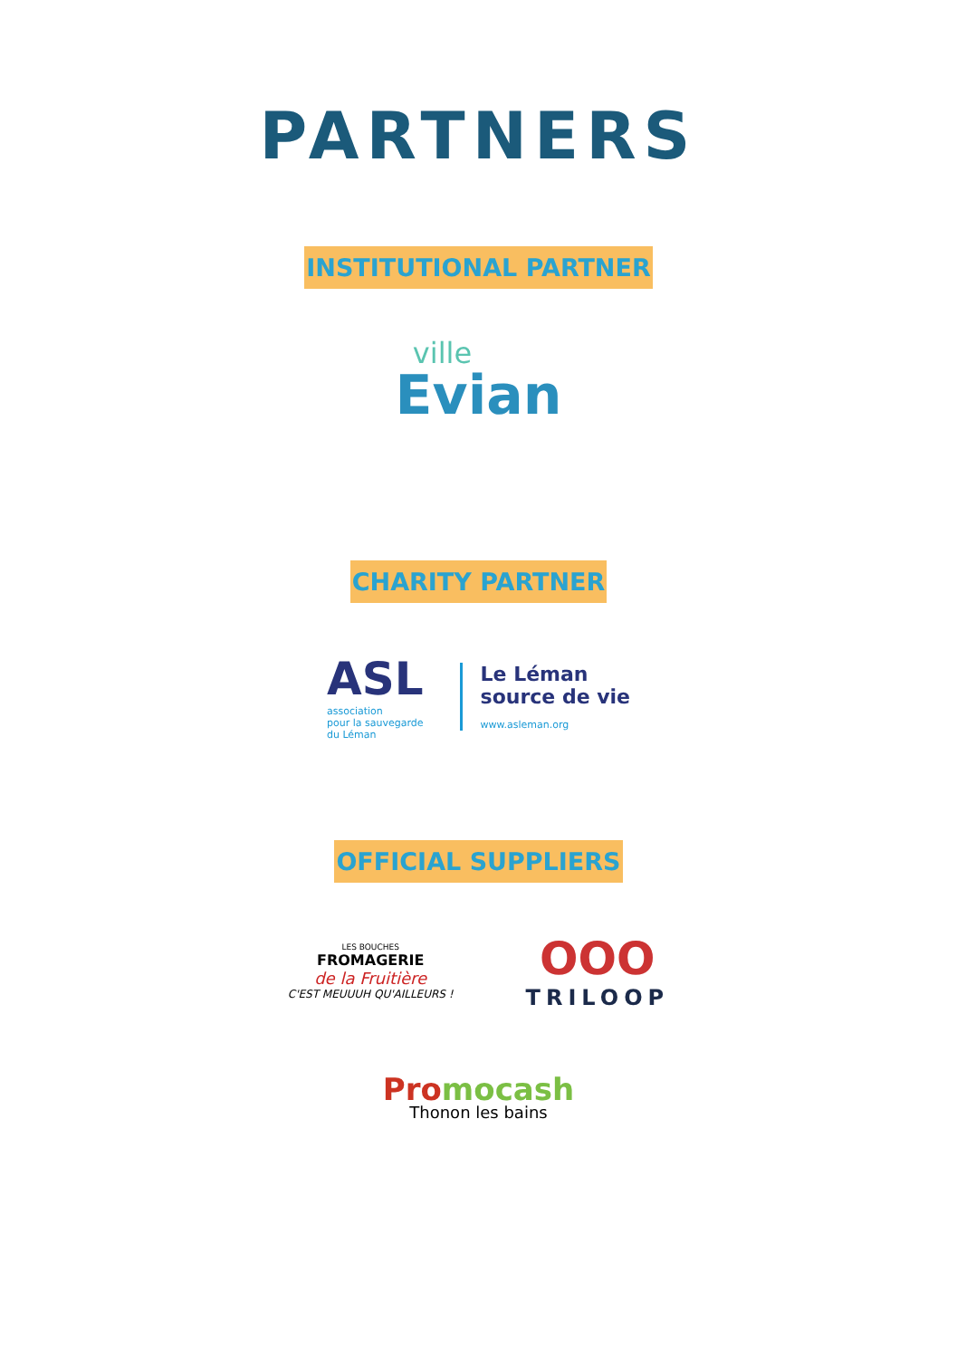PARTNERS
INSTITUTIONAL PARTNER
ville
Evian
CHARITY PARTNER
ASL
association
pour la sauvegarde
du Léman
Le Léman
source de vie
www.asleman.org
OFFICIAL SUPPLIERS
LES BOUCHES
FROMAGERIE
de la Fruitière
C'EST MEUUUH QU'AILLEURS !
OOO
TRILOOP
Pro mocash
Thonon les bains